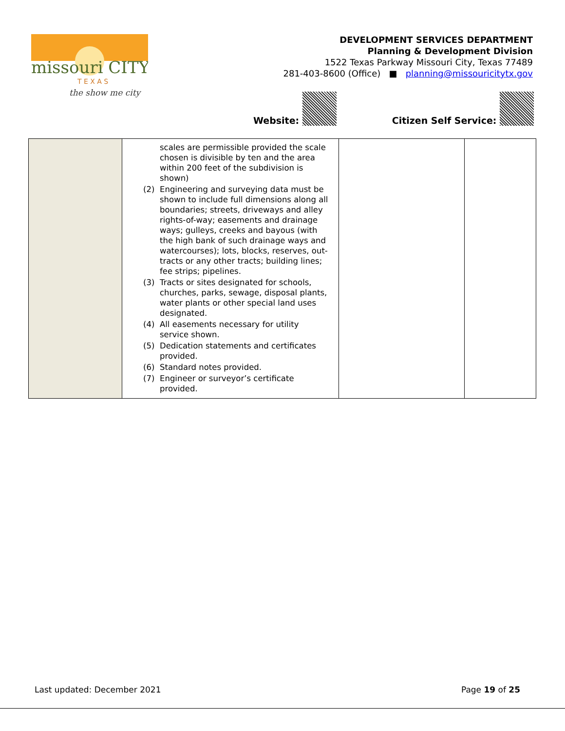missouri CITY
T E X A S
the show me city
DEVELOPMENT SERVICES DEPARTMENT
Planning & Development Division
1522 Texas Parkway Missouri City, Texas 77489
281-403-8600 (Office) ■ planning@missouricitytx.gov
Website: Citizen Self Service:
| | scales are permissible provided the scale chosen is divisible by ten and the area within 200 feet of the subdivision is shown) (2) Engineering and surveying data must be shown to include full dimensions along all boundaries; streets, driveways and alley rights-of-way; easements and drainage ways; gulleys, creeks and bayous (with the high bank of such drainage ways and watercourses); lots, blocks, reserves, out-tracts or any other tracts; building lines; fee strips; pipelines. (3) Tracts or sites designated for schools, churches, parks, sewage, disposal plants, water plants or other special land uses designated. (4) All easements necessary for utility service shown. (5) Dedication statements and certificates provided. (6) Standard notes provided. (7) Engineer or surveyor’s certificate provided. | | |
Last updated: December 2021 Page 19 of 25